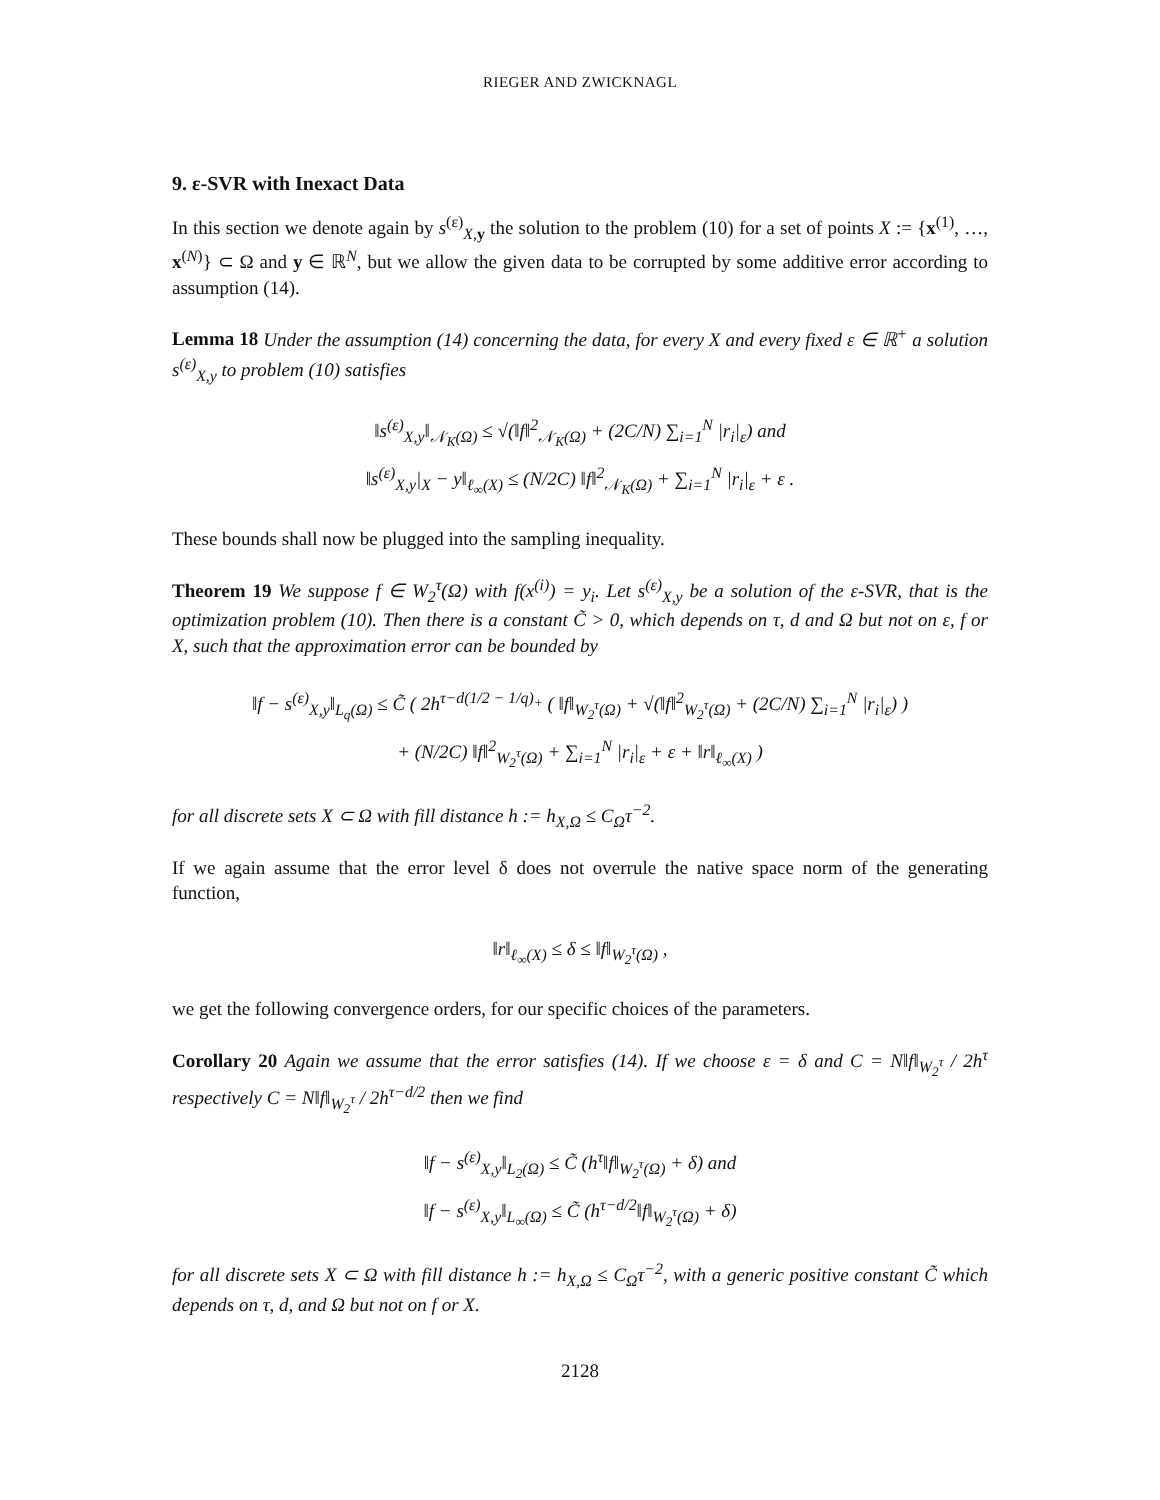RIEGER AND ZWICKNAGL
9. ε-SVR with Inexact Data
In this section we denote again by s<sup>(ε)</sup><sub>X,y</sub> the solution to the problem (10) for a set of points X := {x<sup>(1)</sup>, …, x<sup>(N)</sup>} ⊂ Ω and y ∈ ℝ<sup>N</sup>, but we allow the given data to be corrupted by some additive error according to assumption (14).
Lemma 18 Under the assumption (14) concerning the data, for every X and every fixed ε ∈ ℝ<sup>+</sup> a solution s<sup>(ε)</sup><sub>X,y</sub> to problem (10) satisfies
‖s<sup>(ε)</sup><sub>X,y</sub>‖<sub>𝒩<sub>K</sub>(Ω)</sub> ≤ √(‖f‖<sup>2</sup><sub>𝒩<sub>K</sub>(Ω)</sub> + (2C/N) ∑<sub>i=1</sub><sup>N</sup> |r<sub>i</sub>|<sub>ε</sub>) and
‖s<sup>(ε)</sup><sub>X,y</sub>|<sub>X</sub> − y‖<sub>ℓ<sub>∞</sub>(X)</sub> ≤ (N/2C) ‖f‖<sup>2</sup><sub>𝒩<sub>K</sub>(Ω)</sub> + ∑<sub>i=1</sub><sup>N</sup> |r<sub>i</sub>|<sub>ε</sub> + ε .
These bounds shall now be plugged into the sampling inequality.
Theorem 19 We suppose f ∈ W<sub>2</sub><sup>τ</sup>(Ω) with f(x<sup>(i)</sup>) = y<sub>i</sub>. Let s<sup>(ε)</sup><sub>X,y</sub> be a solution of the ε-SVR, that is the optimization problem (10). Then there is a constant C̃ > 0, which depends on τ, d and Ω but not on ε, f or X, such that the approximation error can be bounded by
‖f − s<sup>(ε)</sup><sub>X,y</sub>‖<sub>L<sub>q</sub>(Ω)</sub> ≤ C̃ ( 2h<sup>τ−d(1/2 − 1/q)<sub>+</sub></sup> ( ‖f‖<sub>W<sub>2</sub><sup>τ</sup>(Ω)</sub> + √(‖f‖<sup>2</sup><sub>W<sub>2</sub><sup>τ</sup>(Ω)</sub> + (2C/N) ∑<sub>i=1</sub><sup>N</sup> |r<sub>i</sub>|<sub>ε</sub>) )
+ (N/2C) ‖f‖<sup>2</sup><sub>W<sub>2</sub><sup>τ</sup>(Ω)</sub> + ∑<sub>i=1</sub><sup>N</sup> |r<sub>i</sub>|<sub>ε</sub> + ε + ‖r‖<sub>ℓ<sub>∞</sub>(X)</sub> )
for all discrete sets X ⊂ Ω with fill distance h := h<sub>X,Ω</sub> ≤ C<sub>Ω</sub>τ<sup>−2</sup>.
If we again assume that the error level δ does not overrule the native space norm of the generating function,
‖r‖<sub>ℓ<sub>∞</sub>(X)</sub> ≤ δ ≤ ‖f‖<sub>W<sub>2</sub><sup>τ</sup>(Ω)</sub> ,
we get the following convergence orders, for our specific choices of the parameters.
Corollary 20 Again we assume that the error satisfies (14). If we choose ε = δ and C = N‖f‖<sub>W<sub>2</sub><sup>τ</sup></sub> / 2h<sup>τ</sup> respectively C = N‖f‖<sub>W<sub>2</sub><sup>τ</sup></sub> / 2h<sup>τ−d/2</sup> then we find
‖f − s<sup>(ε)</sup><sub>X,y</sub>‖<sub>L<sub>2</sub>(Ω)</sub> ≤ C̃ (h<sup>τ</sup>‖f‖<sub>W<sub>2</sub><sup>τ</sup>(Ω)</sub> + δ) and
‖f − s<sup>(ε)</sup><sub>X,y</sub>‖<sub>L<sub>∞</sub>(Ω)</sub> ≤ C̃ (h<sup>τ−d/2</sup>‖f‖<sub>W<sub>2</sub><sup>τ</sup>(Ω)</sub> + δ)
for all discrete sets X ⊂ Ω with fill distance h := h<sub>X,Ω</sub> ≤ C<sub>Ω</sub>τ<sup>−2</sup>, with a generic positive constant C̃ which depends on τ, d, and Ω but not on f or X.
2128